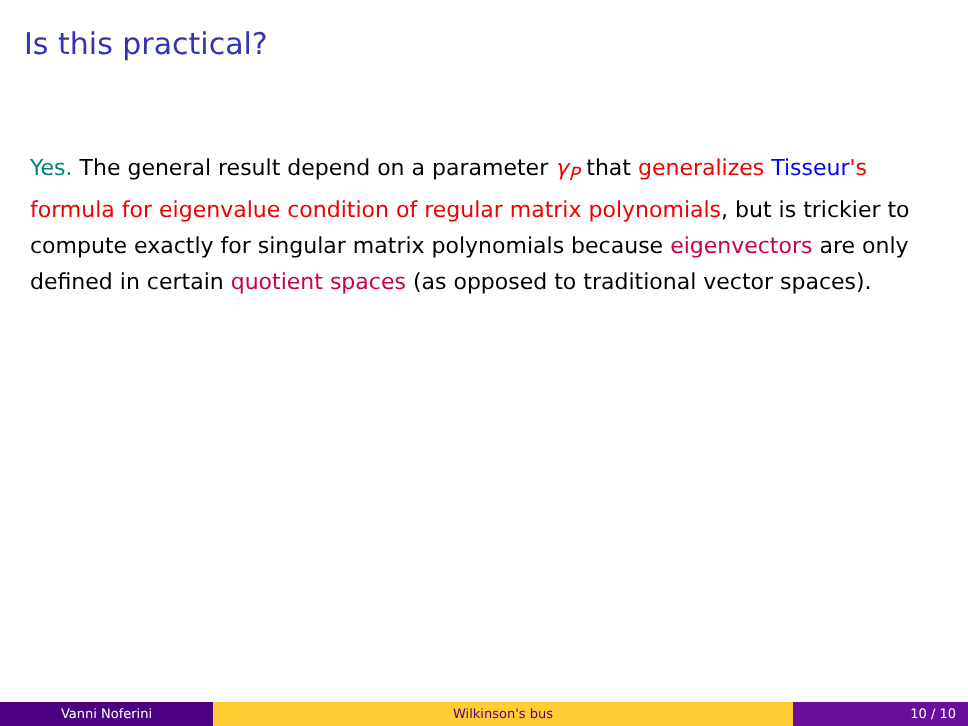Is this practical?
Yes. The general result depend on a parameter γ<sub>P</sub> that generalizes Tisseur's formula for eigenvalue condition of regular matrix polynomials, but is trickier to compute exactly for singular matrix polynomials because eigenvectors are only defined in certain quotient spaces (as opposed to traditional vector spaces).
Vanni Noferini Wilkinson's bus 10 / 10